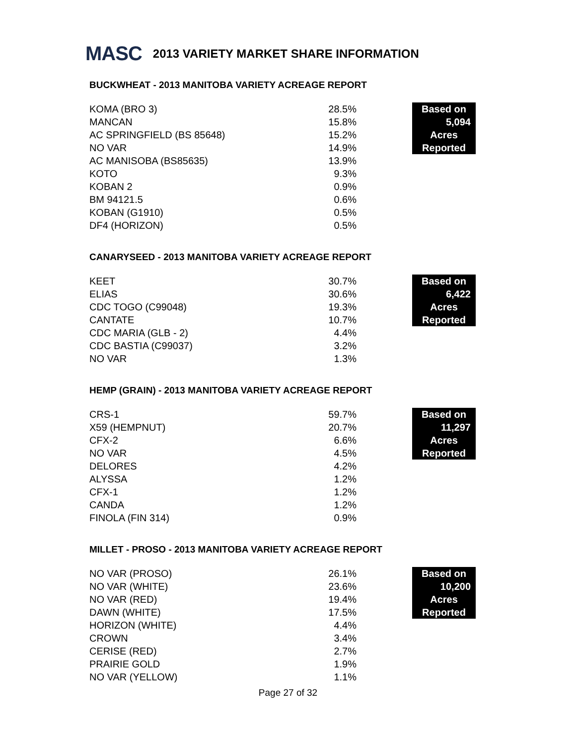MASC
2013 VARIETY MARKET SHARE INFORMATION
BUCKWHEAT - 2013 MANITOBA VARIETY ACREAGE REPORT
| KOMA (BRO 3) | 28.5% | | Based on |
| MANCAN | 15.8% | | 5,094 |
| AC SPRINGFIELD (BS 85648) | 15.2% | | Acres |
| NO VAR | 14.9% | | Reported |
| AC MANISOBA (BS85635) | 13.9% | | |
| KOTO | 9.3% | | |
| KOBAN 2 | 0.9% | | |
| BM 94121.5 | 0.6% | | |
| KOBAN (G1910) | 0.5% | | |
| DF4 (HORIZON) | 0.5% | | |
CANARYSEED - 2013 MANITOBA VARIETY ACREAGE REPORT
| KEET | 30.7% | | Based on |
| ELIAS | 30.6% | | 6,422 |
| CDC TOGO (C99048) | 19.3% | | Acres |
| CANTATE | 10.7% | | Reported |
| CDC MARIA (GLB - 2) | 4.4% | | |
| CDC BASTIA (C99037) | 3.2% | | |
| NO VAR | 1.3% | | |
HEMP (GRAIN) - 2013 MANITOBA VARIETY ACREAGE REPORT
| CRS-1 | 59.7% | | Based on |
| X59 (HEMPNUT) | 20.7% | | 11,297 |
| CFX-2 | 6.6% | | Acres |
| NO VAR | 4.5% | | Reported |
| DELORES | 4.2% | | |
| ALYSSA | 1.2% | | |
| CFX-1 | 1.2% | | |
| CANDA | 1.2% | | |
| FINOLA (FIN 314) | 0.9% | | |
MILLET - PROSO - 2013 MANITOBA VARIETY ACREAGE REPORT
| NO VAR (PROSO) | 26.1% | | Based on |
| NO VAR (WHITE) | 23.6% | | 10,200 |
| NO VAR (RED) | 19.4% | | Acres |
| DAWN (WHITE) | 17.5% | | Reported |
| HORIZON (WHITE) | 4.4% | | |
| CROWN | 3.4% | | |
| CERISE (RED) | 2.7% | | |
| PRAIRIE GOLD | 1.9% | | |
| NO VAR (YELLOW) | 1.1% | | |
Page 27 of 32